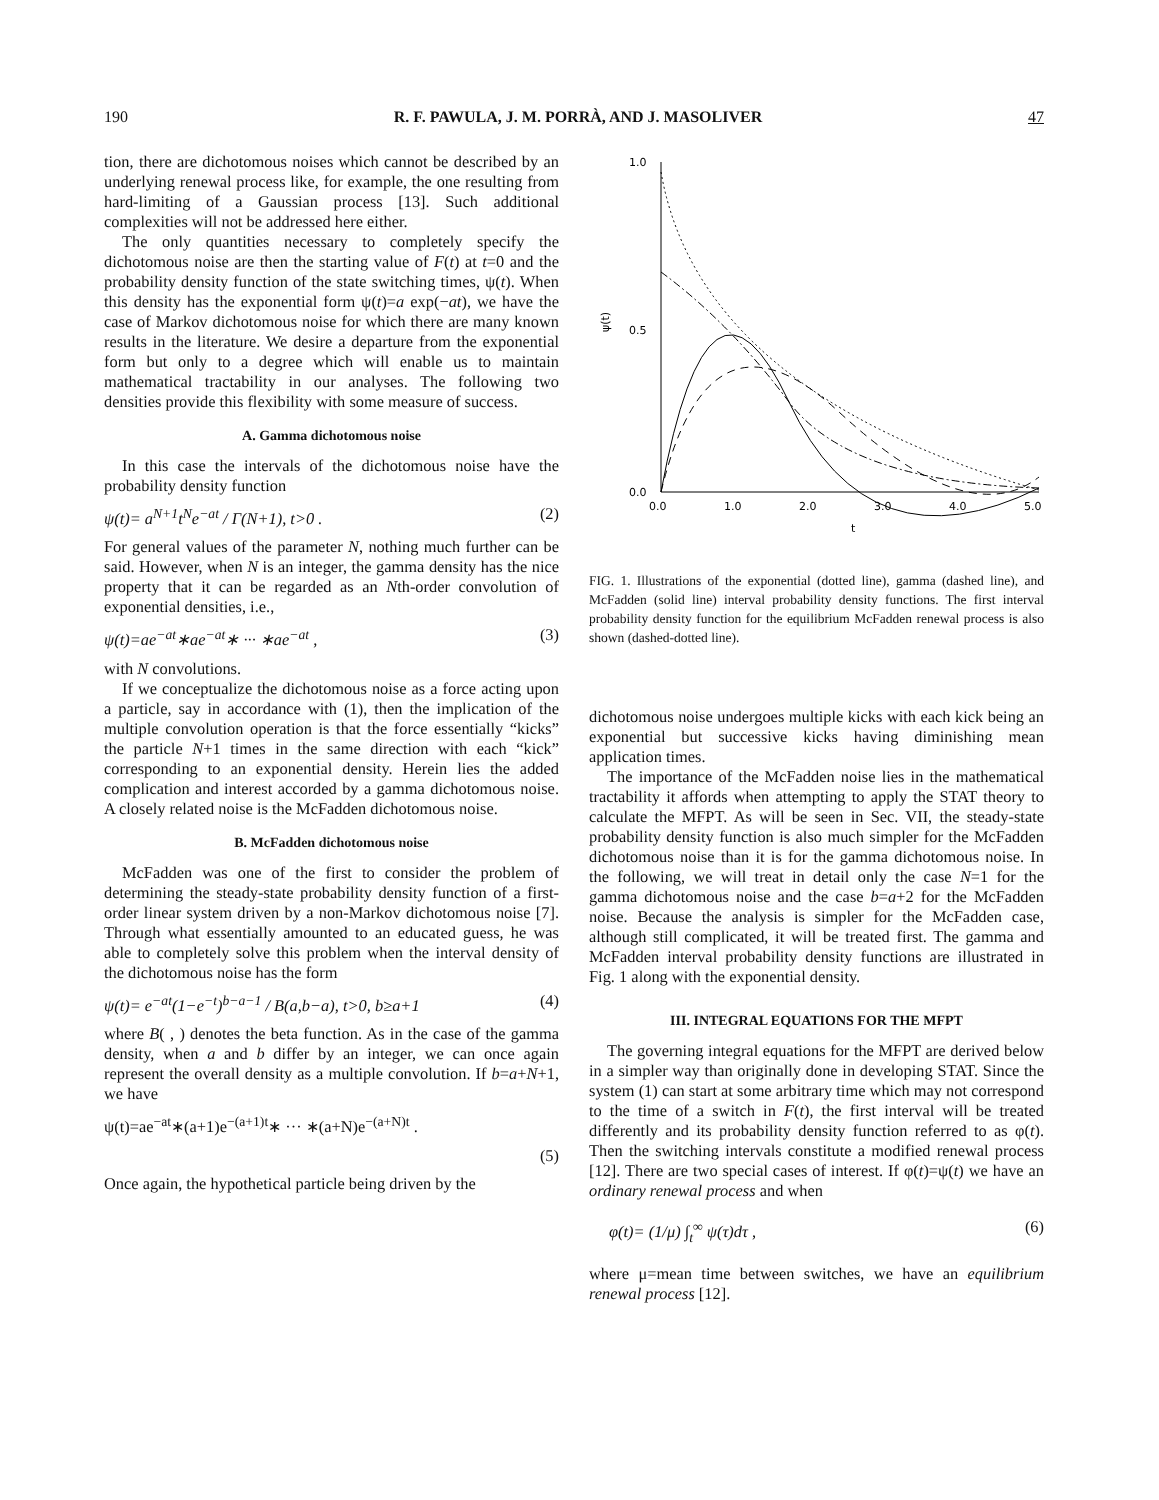190 R. F. PAWULA, J. M. PORRÀ, AND J. MASOLIVER 47
tion, there are dichotomous noises which cannot be described by an underlying renewal process like, for example, the one resulting from hard-limiting of a Gaussian process [13]. Such additional complexities will not be addressed here either.
The only quantities necessary to completely specify the dichotomous noise are then the starting value of F(t) at t=0 and the probability density function of the state switching times, ψ(t). When this density has the exponential form ψ(t)=a exp(−at), we have the case of Markov dichotomous noise for which there are many known results in the literature. We desire a departure from the exponential form but only to a degree which will enable us to maintain mathematical tractability in our analyses. The following two densities provide this flexibility with some measure of success.
A. Gamma dichotomous noise
In this case the intervals of the dichotomous noise have the probability density function
ψ(t)= a<sup>N+1</sup>t<sup>N</sup>e<sup>−at</sup> / Γ(N+1), t>0 . (2)
For general values of the parameter N, nothing much further can be said. However, when N is an integer, the gamma density has the nice property that it can be regarded as an Nth-order convolution of exponential densities, i.e.,
ψ(t)=ae<sup>−at</sup>∗ae<sup>−at</sup>∗ ··· ∗ae<sup>−at</sup> , (3)
with N convolutions.
If we conceptualize the dichotomous noise as a force acting upon a particle, say in accordance with (1), then the implication of the multiple convolution operation is that the force essentially “kicks” the particle N+1 times in the same direction with each “kick” corresponding to an exponential density. Herein lies the added complication and interest accorded by a gamma dichotomous noise. A closely related noise is the McFadden dichotomous noise.
B. McFadden dichotomous noise
McFadden was one of the first to consider the problem of determining the steady-state probability density function of a first-order linear system driven by a non-Markov dichotomous noise [7]. Through what essentially amounted to an educated guess, he was able to completely solve this problem when the interval density of the dichotomous noise has the form
ψ(t)= e<sup>−at</sup>(1−e<sup>−t</sup>)<sup>b−a−1</sup> / B(a,b−a), t>0, b≥a+1 (4)
where B( , ) denotes the beta function. As in the case of the gamma density, when a and b differ by an integer, we can once again represent the overall density as a multiple convolution. If b=a+N+1, we have
ψ(t)=ae<sup>−at</sup>∗(a+1)e<sup>−(a+1)t</sup>∗ ··· ∗(a+N)e<sup>−(a+N)t</sup> .
(5)
Once again, the hypothetical particle being driven by the
1.0
0.5
0.0
0.0
1.0
2.0
3.0
4.0
5.0
t
ψ(t)
FIG. 1. Illustrations of the exponential (dotted line), gamma (dashed line), and McFadden (solid line) interval probability density functions. The first interval probability density function for the equilibrium McFadden renewal process is also shown (dashed-dotted line).
dichotomous noise undergoes multiple kicks with each kick being an exponential but successive kicks having diminishing mean application times.
The importance of the McFadden noise lies in the mathematical tractability it affords when attempting to apply the STAT theory to calculate the MFPT. As will be seen in Sec. VII, the steady-state probability density function is also much simpler for the McFadden dichotomous noise than it is for the gamma dichotomous noise. In the following, we will treat in detail only the case N=1 for the gamma dichotomous noise and the case b=a+2 for the McFadden noise. Because the analysis is simpler for the McFadden case, although still complicated, it will be treated first. The gamma and McFadden interval probability density functions are illustrated in Fig. 1 along with the exponential density.
III. INTEGRAL EQUATIONS FOR THE MFPT
The governing integral equations for the MFPT are derived below in a simpler way than originally done in developing STAT. Since the system (1) can start at some arbitrary time which may not correspond to the time of a switch in F(t), the first interval will be treated differently and its probability density function referred to as φ(t). Then the switching intervals constitute a modified renewal process [12]. There are two special cases of interest. If φ(t)=ψ(t) we have an ordinary renewal process and when
φ(t)= (1/μ) ∫<sub>t</sub><sup>∞</sup> ψ(τ)dτ , (6)
where μ=mean time between switches, we have an equilibrium renewal process [12].